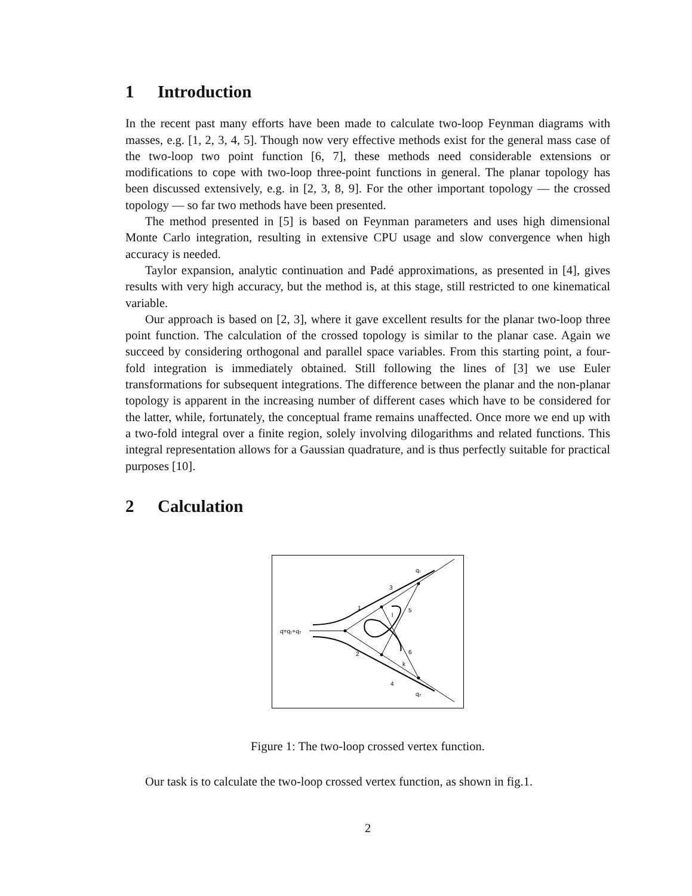1 Introduction
In the recent past many efforts have been made to calculate two-loop Feynman diagrams with masses, e.g. [1, 2, 3, 4, 5]. Though now very effective methods exist for the general mass case of the two-loop two point function [6, 7], these methods need considerable extensions or modifications to cope with two-loop three-point functions in general. The planar topology has been discussed extensively, e.g. in [2, 3, 8, 9]. For the other important topology — the crossed topology — so far two methods have been presented.
The method presented in [5] is based on Feynman parameters and uses high dimensional Monte Carlo integration, resulting in extensive CPU usage and slow convergence when high accuracy is needed.
Taylor expansion, analytic continuation and Padé approximations, as presented in [4], gives results with very high accuracy, but the method is, at this stage, still restricted to one kinematical variable.
Our approach is based on [2, 3], where it gave excellent results for the planar two-loop three point function. The calculation of the crossed topology is similar to the planar case. Again we succeed by considering orthogonal and parallel space variables. From this starting point, a four-fold integration is immediately obtained. Still following the lines of [3] we use Euler transformations for subsequent integrations. The difference between the planar and the non-planar topology is apparent in the increasing number of different cases which have to be considered for the latter, while, fortunately, the conceptual frame remains unaffected. Once more we end up with a two-fold integral over a finite region, solely involving dilogarithms and related functions. This integral representation allows for a Gaussian quadrature, and is thus perfectly suitable for practical purposes [10].
2 Calculation
q=q₁+q₂
q₁
q₂
3
1
5
l
6
k
2
4
Figure 1: The two-loop crossed vertex function.
Our task is to calculate the two-loop crossed vertex function, as shown in fig.1.
2